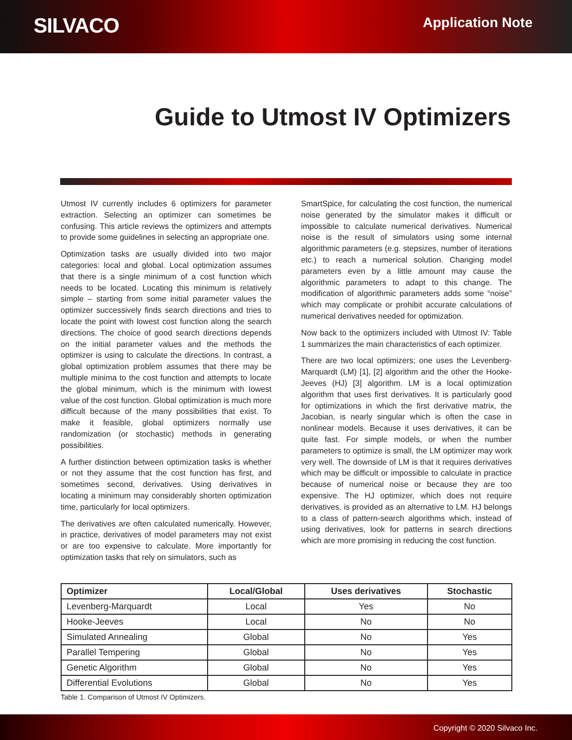SILVACO
Application Note
Guide to Utmost IV Optimizers
Utmost IV currently includes 6 optimizers for parameter extraction. Selecting an optimizer can sometimes be confusing. This article reviews the optimizers and attempts to provide some guidelines in selecting an appropriate one.
Optimization tasks are usually divided into two major categories: local and global. Local optimization assumes that there is a single minimum of a cost function which needs to be located. Locating this minimum is relatively simple – starting from some initial parameter values the optimizer successively finds search directions and tries to locate the point with lowest cost function along the search directions. The choice of good search directions depends on the initial parameter values and the methods the optimizer is using to calculate the directions. In contrast, a global optimization problem assumes that there may be multiple minima to the cost function and attempts to locate the global minimum, which is the minimum with lowest value of the cost function. Global optimization is much more difficult because of the many possibilities that exist. To make it feasible, global optimizers normally use randomization (or stochastic) methods in generating possibilities.
A further distinction between optimization tasks is whether or not they assume that the cost function has first, and sometimes second, derivatives. Using derivatives in locating a minimum may considerably shorten optimization time, particularly for local optimizers.
The derivatives are often calculated numerically. However, in practice, derivatives of model parameters may not exist or are too expensive to calculate. More importantly for optimization tasks that rely on simulators, such as
SmartSpice, for calculating the cost function, the numerical noise generated by the simulator makes it difficult or impossible to calculate numerical derivatives. Numerical noise is the result of simulators using some internal algorithmic parameters (e.g. stepsizes, number of iterations etc.) to reach a numerical solution. Changing model parameters even by a little amount may cause the algorithmic parameters to adapt to this change. The modification of algorithmic parameters adds some “noise” which may complicate or prohibit accurate calculations of numerical derivatives needed for optimization.
Now back to the optimizers included with Utmost IV: Table 1 summarizes the main characteristics of each optimizer.
There are two local optimizers; one uses the Levenberg-Marquardt (LM) [1], [2] algorithm and the other the Hooke-Jeeves (HJ) [3] algorithm. LM is a local optimization algorithm that uses first derivatives. It is particularly good for optimizations in which the first derivative matrix, the Jacobian, is nearly singular which is often the case in nonlinear models. Because it uses derivatives, it can be quite fast. For simple models, or when the number parameters to optimize is small, the LM optimizer may work very well. The downside of LM is that it requires derivatives which may be difficult or impossible to calculate in practice because of numerical noise or because they are too expensive. The HJ optimizer, which does not require derivatives, is provided as an alternative to LM. HJ belongs to a class of pattern-search algorithms which, instead of using derivatives, look for patterns in search directions which are more promising in reducing the cost function.
| Optimizer | Local/Global | Uses derivatives | Stochastic |
| --- | --- | --- | --- |
| Levenberg-Marquardt | Local | Yes | No |
| Hooke-Jeeves | Local | No | No |
| Simulated Annealing | Global | No | Yes |
| Parallel Tempering | Global | No | Yes |
| Genetic Algorithm | Global | No | Yes |
| Differential Evolutions | Global | No | Yes |
Table 1. Comparison of Utmost IV Optimizers.
Copyright © 2020 Silvaco Inc.